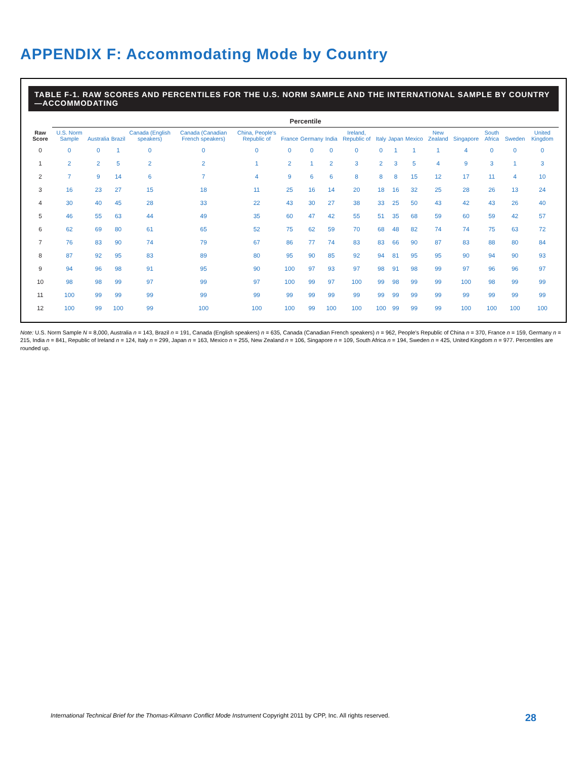APPENDIX F: Accommodating Mode by Country
TABLE F-1. RAW SCORES AND PERCENTILES FOR THE U.S. NORM SAMPLE AND THE INTERNATIONAL SAMPLE BY COUNTRY—ACCOMMODATING
| Raw Score | Percentile | | | | | | | | | | | | | | | | | |
| --- | --- | --- | --- | --- | --- | --- | --- | --- | --- | --- | --- | --- | --- | --- | --- | --- | --- | --- |
| | U.S. Norm Sample | Australia | Brazil | Canada (English speakers) | Canada (Canadian French speakers) | China, People's Republic of | France | Germany | India | Ireland, Republic of | Italy | Japan | Mexico | New Zealand | Singapore | South Africa | Sweden | United Kingdom |
| 0 | 0 | 0 | 1 | 0 | 0 | 0 | 0 | 0 | 0 | 0 | 0 | 1 | 1 | 1 | 4 | 0 | 0 | 0 |
| 1 | 2 | 2 | 5 | 2 | 2 | 1 | 2 | 1 | 2 | 3 | 2 | 3 | 5 | 4 | 9 | 3 | 1 | 3 |
| 2 | 7 | 9 | 14 | 6 | 7 | 4 | 9 | 6 | 6 | 8 | 8 | 8 | 15 | 12 | 17 | 11 | 4 | 10 |
| 3 | 16 | 23 | 27 | 15 | 18 | 11 | 25 | 16 | 14 | 20 | 18 | 16 | 32 | 25 | 28 | 26 | 13 | 24 |
| 4 | 30 | 40 | 45 | 28 | 33 | 22 | 43 | 30 | 27 | 38 | 33 | 25 | 50 | 43 | 42 | 43 | 26 | 40 |
| 5 | 46 | 55 | 63 | 44 | 49 | 35 | 60 | 47 | 42 | 55 | 51 | 35 | 68 | 59 | 60 | 59 | 42 | 57 |
| 6 | 62 | 69 | 80 | 61 | 65 | 52 | 75 | 62 | 59 | 70 | 68 | 48 | 82 | 74 | 74 | 75 | 63 | 72 |
| 7 | 76 | 83 | 90 | 74 | 79 | 67 | 86 | 77 | 74 | 83 | 83 | 66 | 90 | 87 | 83 | 88 | 80 | 84 |
| 8 | 87 | 92 | 95 | 83 | 89 | 80 | 95 | 90 | 85 | 92 | 94 | 81 | 95 | 95 | 90 | 94 | 90 | 93 |
| 9 | 94 | 96 | 98 | 91 | 95 | 90 | 100 | 97 | 93 | 97 | 98 | 91 | 98 | 99 | 97 | 96 | 96 | 97 |
| 10 | 98 | 98 | 99 | 97 | 99 | 97 | 100 | 99 | 97 | 100 | 99 | 98 | 99 | 99 | 100 | 98 | 99 | 99 |
| 11 | 100 | 99 | 99 | 99 | 99 | 99 | 99 | 99 | 99 | 99 | 99 | 99 | 99 | 99 | 99 | 99 | 99 | 99 |
| 12 | 100 | 99 | 100 | 99 | 100 | 100 | 100 | 99 | 100 | 100 | 100 | 99 | 99 | 99 | 100 | 100 | 100 | 100 |
Note: U.S. Norm Sample N = 8,000, Australia n = 143, Brazil n = 191, Canada (English speakers) n = 635, Canada (Canadian French speakers) n = 962, People's Republic of China n = 370, France n = 159, Germany n = 215, India n = 841, Republic of Ireland n = 124, Italy n = 299, Japan n = 163, Mexico n = 255, New Zealand n = 106, Singapore n = 109, South Africa n = 194, Sweden n = 425, United Kingdom n = 977. Percentiles are rounded up.
International Technical Brief for the Thomas-Kilmann Conflict Mode Instrument Copyright 2011 by CPP, Inc. All rights reserved. 28